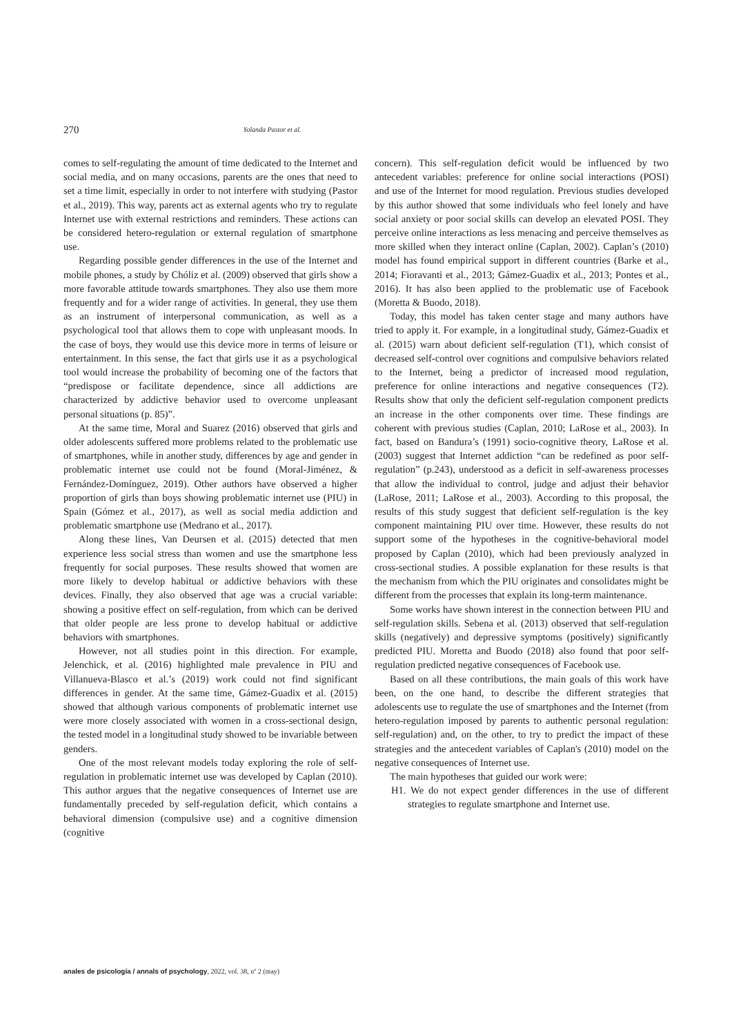270 Yolanda Pastor et al.
comes to self-regulating the amount of time dedicated to the Internet and social media, and on many occasions, parents are the ones that need to set a time limit, especially in order to not interfere with studying (Pastor et al., 2019). This way, parents act as external agents who try to regulate Internet use with external restrictions and reminders. These actions can be considered hetero-regulation or external regulation of smartphone use.
Regarding possible gender differences in the use of the Internet and mobile phones, a study by Chóliz et al. (2009) observed that girls show a more favorable attitude towards smartphones. They also use them more frequently and for a wider range of activities. In general, they use them as an instrument of interpersonal communication, as well as a psychological tool that allows them to cope with unpleasant moods. In the case of boys, they would use this device more in terms of leisure or entertainment. In this sense, the fact that girls use it as a psychological tool would increase the probability of becoming one of the factors that “predispose or facilitate dependence, since all addictions are characterized by addictive behavior used to overcome unpleasant personal situations (p. 85)”.
At the same time, Moral and Suarez (2016) observed that girls and older adolescents suffered more problems related to the problematic use of smartphones, while in another study, differences by age and gender in problematic internet use could not be found (Moral-Jiménez, & Fernández-Domínguez, 2019). Other authors have observed a higher proportion of girls than boys showing problematic internet use (PIU) in Spain (Gómez et al., 2017), as well as social media addiction and problematic smartphone use (Medrano et al., 2017).
Along these lines, Van Deursen et al. (2015) detected that men experience less social stress than women and use the smartphone less frequently for social purposes. These results showed that women are more likely to develop habitual or addictive behaviors with these devices. Finally, they also observed that age was a crucial variable: showing a positive effect on self-regulation, from which can be derived that older people are less prone to develop habitual or addictive behaviors with smartphones.
However, not all studies point in this direction. For example, Jelenchick, et al. (2016) highlighted male prevalence in PIU and Villanueva-Blasco et al.’s (2019) work could not find significant differences in gender. At the same time, Gámez-Guadix et al. (2015) showed that although various components of problematic internet use were more closely associated with women in a cross-sectional design, the tested model in a longitudinal study showed to be invariable between genders.
One of the most relevant models today exploring the role of self-regulation in problematic internet use was developed by Caplan (2010). This author argues that the negative consequences of Internet use are fundamentally preceded by self-regulation deficit, which contains a behavioral dimension (compulsive use) and a cognitive dimension (cognitive
concern). This self-regulation deficit would be influenced by two antecedent variables: preference for online social interactions (POSI) and use of the Internet for mood regulation. Previous studies developed by this author showed that some individuals who feel lonely and have social anxiety or poor social skills can develop an elevated POSI. They perceive online interactions as less menacing and perceive themselves as more skilled when they interact online (Caplan, 2002). Caplan’s (2010) model has found empirical support in different countries (Barke et al., 2014; Fioravanti et al., 2013; Gámez-Guadix et al., 2013; Pontes et al., 2016). It has also been applied to the problematic use of Facebook (Moretta & Buodo, 2018).
Today, this model has taken center stage and many authors have tried to apply it. For example, in a longitudinal study, Gámez-Guadix et al. (2015) warn about deficient self-regulation (T1), which consist of decreased self-control over cognitions and compulsive behaviors related to the Internet, being a predictor of increased mood regulation, preference for online interactions and negative consequences (T2). Results show that only the deficient self-regulation component predicts an increase in the other components over time. These findings are coherent with previous studies (Caplan, 2010; LaRose et al., 2003). In fact, based on Bandura’s (1991) socio-cognitive theory, LaRose et al. (2003) suggest that Internet addiction “can be redefined as poor self-regulation” (p.243), understood as a deficit in self-awareness processes that allow the individual to control, judge and adjust their behavior (LaRose, 2011; LaRose et al., 2003). According to this proposal, the results of this study suggest that deficient self-regulation is the key component maintaining PIU over time. However, these results do not support some of the hypotheses in the cognitive-behavioral model proposed by Caplan (2010), which had been previously analyzed in cross-sectional studies. A possible explanation for these results is that the mechanism from which the PIU originates and consolidates might be different from the processes that explain its long-term maintenance.
Some works have shown interest in the connection between PIU and self-regulation skills. Sebena et al. (2013) observed that self-regulation skills (negatively) and depressive symptoms (positively) significantly predicted PIU. Moretta and Buodo (2018) also found that poor self-regulation predicted negative consequences of Facebook use.
Based on all these contributions, the main goals of this work have been, on the one hand, to describe the different strategies that adolescents use to regulate the use of smartphones and the Internet (from hetero-regulation imposed by parents to authentic personal regulation: self-regulation) and, on the other, to try to predict the impact of these strategies and the antecedent variables of Caplan's (2010) model on the negative consequences of Internet use.
The main hypotheses that guided our work were:
H1. We do not expect gender differences in the use of different strategies to regulate smartphone and Internet use.
anales de psicología / annals of psychology, 2022, vol. 38, nº 2 (may)